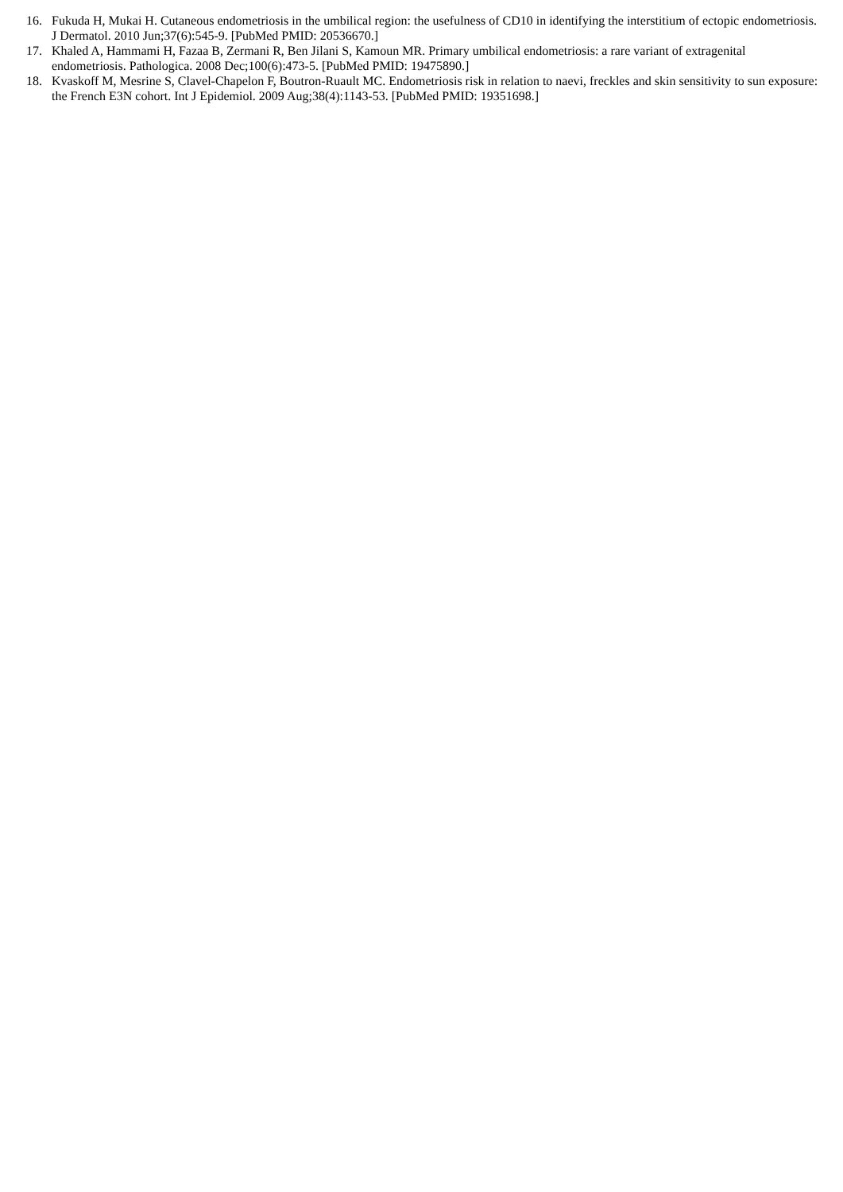16. Fukuda H, Mukai H. Cutaneous endometriosis in the umbilical region: the usefulness of CD10 in identifying the interstitium of ectopic endometriosis. J Dermatol. 2010 Jun;37(6):545-9. [PubMed PMID: 20536670.]
17. Khaled A, Hammami H, Fazaa B, Zermani R, Ben Jilani S, Kamoun MR. Primary umbilical endometriosis: a rare variant of extragenital endometriosis. Pathologica. 2008 Dec;100(6):473-5. [PubMed PMID: 19475890.]
18. Kvaskoff M, Mesrine S, Clavel-Chapelon F, Boutron-Ruault MC. Endometriosis risk in relation to naevi, freckles and skin sensitivity to sun exposure: the French E3N cohort. Int J Epidemiol. 2009 Aug;38(4):1143-53. [PubMed PMID: 19351698.]